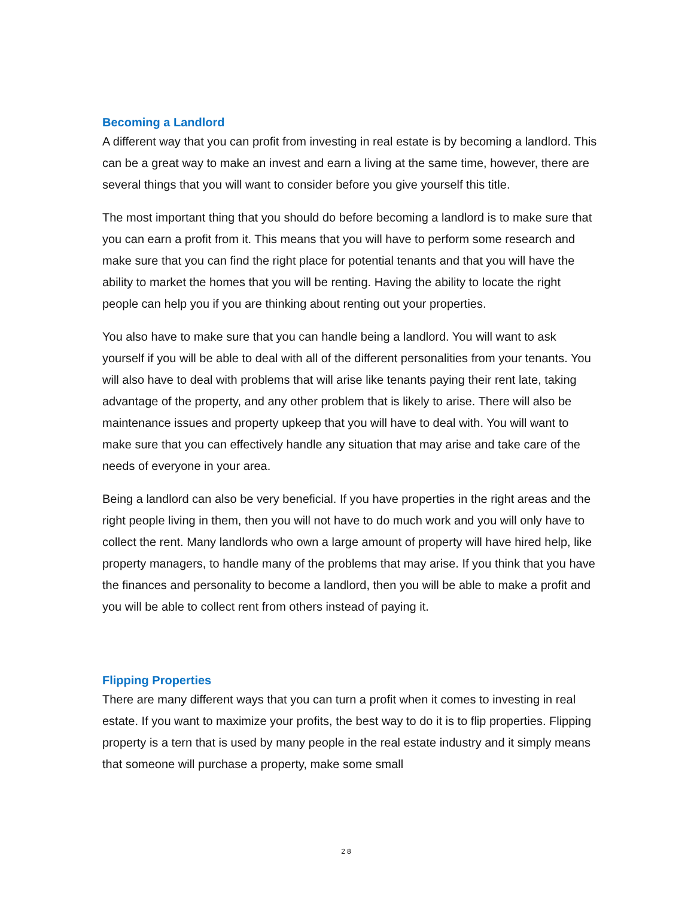Becoming a Landlord
A different way that you can profit from investing in real estate is by becoming a landlord. This can be a great way to make an invest and earn a living at the same time, however, there are several things that you will want to consider before you give yourself this title.
The most important thing that you should do before becoming a landlord is to make sure that you can earn a profit from it. This means that you will have to perform some research and make sure that you can find the right place for potential tenants and that you will have the ability to market the homes that you will be renting. Having the ability to locate the right people can help you if you are thinking about renting out your properties.
You also have to make sure that you can handle being a landlord. You will want to ask yourself if you will be able to deal with all of the different personalities from your tenants. You will also have to deal with problems that will arise like tenants paying their rent late, taking advantage of the property, and any other problem that is likely to arise. There will also be maintenance issues and property upkeep that you will have to deal with. You will want to make sure that you can effectively handle any situation that may arise and take care of the needs of everyone in your area.
Being a landlord can also be very beneficial. If you have properties in the right areas and the right people living in them, then you will not have to do much work and you will only have to collect the rent. Many landlords who own a large amount of property will have hired help, like property managers, to handle many of the problems that may arise. If you think that you have the finances and personality to become a landlord, then you will be able to make a profit and you will be able to collect rent from others instead of paying it.
Flipping Properties
There are many different ways that you can turn a profit when it comes to investing in real estate. If you want to maximize your profits, the best way to do it is to flip properties. Flipping property is a tern that is used by many people in the real estate industry and it simply means that someone will purchase a property, make some small
28